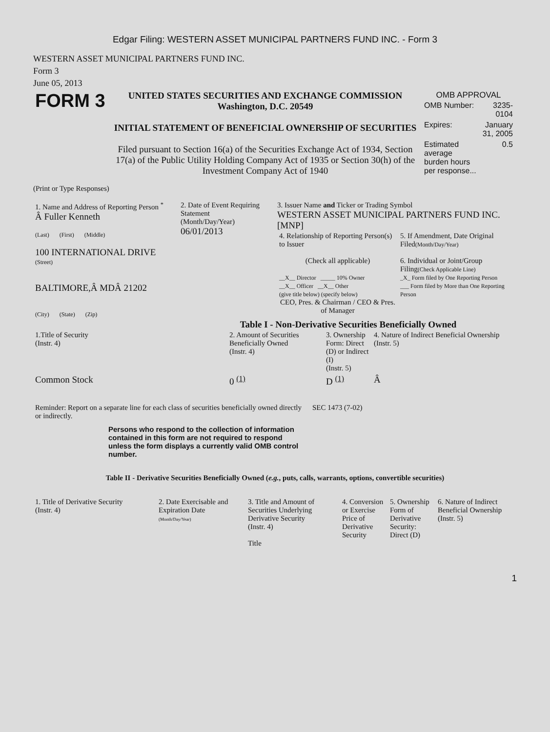Edgar Filing: WESTERN ASSET MUNICIPAL PARTNERS FUND INC. - Form 3
WESTERN ASSET MUNICIPAL PARTNERS FUND INC.
Form 3
June 05, 2013
| FORM 3 | UNITED STATES SECURITIES AND EXCHANGE COMMISSION Washington, D.C. 20549 INITIAL STATEMENT OF BENEFICIAL OWNERSHIP OF SECURITIES Filed pursuant to Section 16(a) of the Securities Exchange Act of 1934, Section 17(a) of the Public Utility Holding Company Act of 1935 or Section 30(h) of the Investment Company Act of 1940 | OMB APPROVAL / OMB Number: / 3235-0104 / / Expires: / January 31, 2005 / / Estimated average burden hours per response... / 0.5 / |
(Print or Type Responses)
| 1. Name and Address of Reporting Person <sup>*</sup> Â Fuller Kenneth (Last) (First) (Middle) 100 INTERNATIONAL DRIVE (Street) BALTIMORE,Â MDÂ 21202 (City) (State) (Zip) | 2. Date of Event Requiring Statement (Month/Day/Year) 06/01/2013 | 3. Issuer Name and Ticker or Trading Symbol WESTERN ASSET MUNICIPAL PARTNERS FUND INC. [MNP] / 4. Relationship of Reporting Person(s) to Issuer (Check all applicable) __X__ Director _____ 10% Owner __X__ Officer __X__ Other (give title below) (specify below) CEO, Pres. & Chairman / CEO & Pres. of Manager / 5. If Amendment, Date Original Filed (Month/Day/Year) 6. Individual or Joint/Group Filing (Check Applicable Line) _X_ Form filed by One Reporting Person ___ Form filed by More than One Reporting Person / |
Table I - Non-Derivative Securities Beneficially Owned
| 1.Title of Security (Instr. 4) | 2. Amount of Securities Beneficially Owned (Instr. 4) | 3. Ownership Form: Direct (D) or Indirect (I) (Instr. 5) | 4. Nature of Indirect Beneficial Ownership (Instr. 5) |
| --- | --- | --- | --- |
| Common Stock | 0 <sup>(1)</sup> | D <sup>(1)</sup> | Â |
| Reminder: Report on a separate line for each class of securities beneficially owned directly or indirectly. Persons who respond to the collection of information contained in this form are not required to respond unless the form displays a currently valid OMB control number. | SEC 1473 (7-02) |
Table II - Derivative Securities Beneficially Owned (e.g., puts, calls, warrants, options, convertible securities)
| 1. Title of Derivative Security (Instr. 4) | 2. Date Exercisable and Expiration Date (Month/Day/Year) | 3. Title and Amount of Securities Underlying Derivative Security (Instr. 4) Title | 4. Conversion or Exercise Price of Derivative Security | 5. Ownership Form of Derivative Security: Direct (D) | 6. Nature of Indirect Beneficial Ownership (Instr. 5) |
| --- | --- | --- | --- | --- | --- |
1